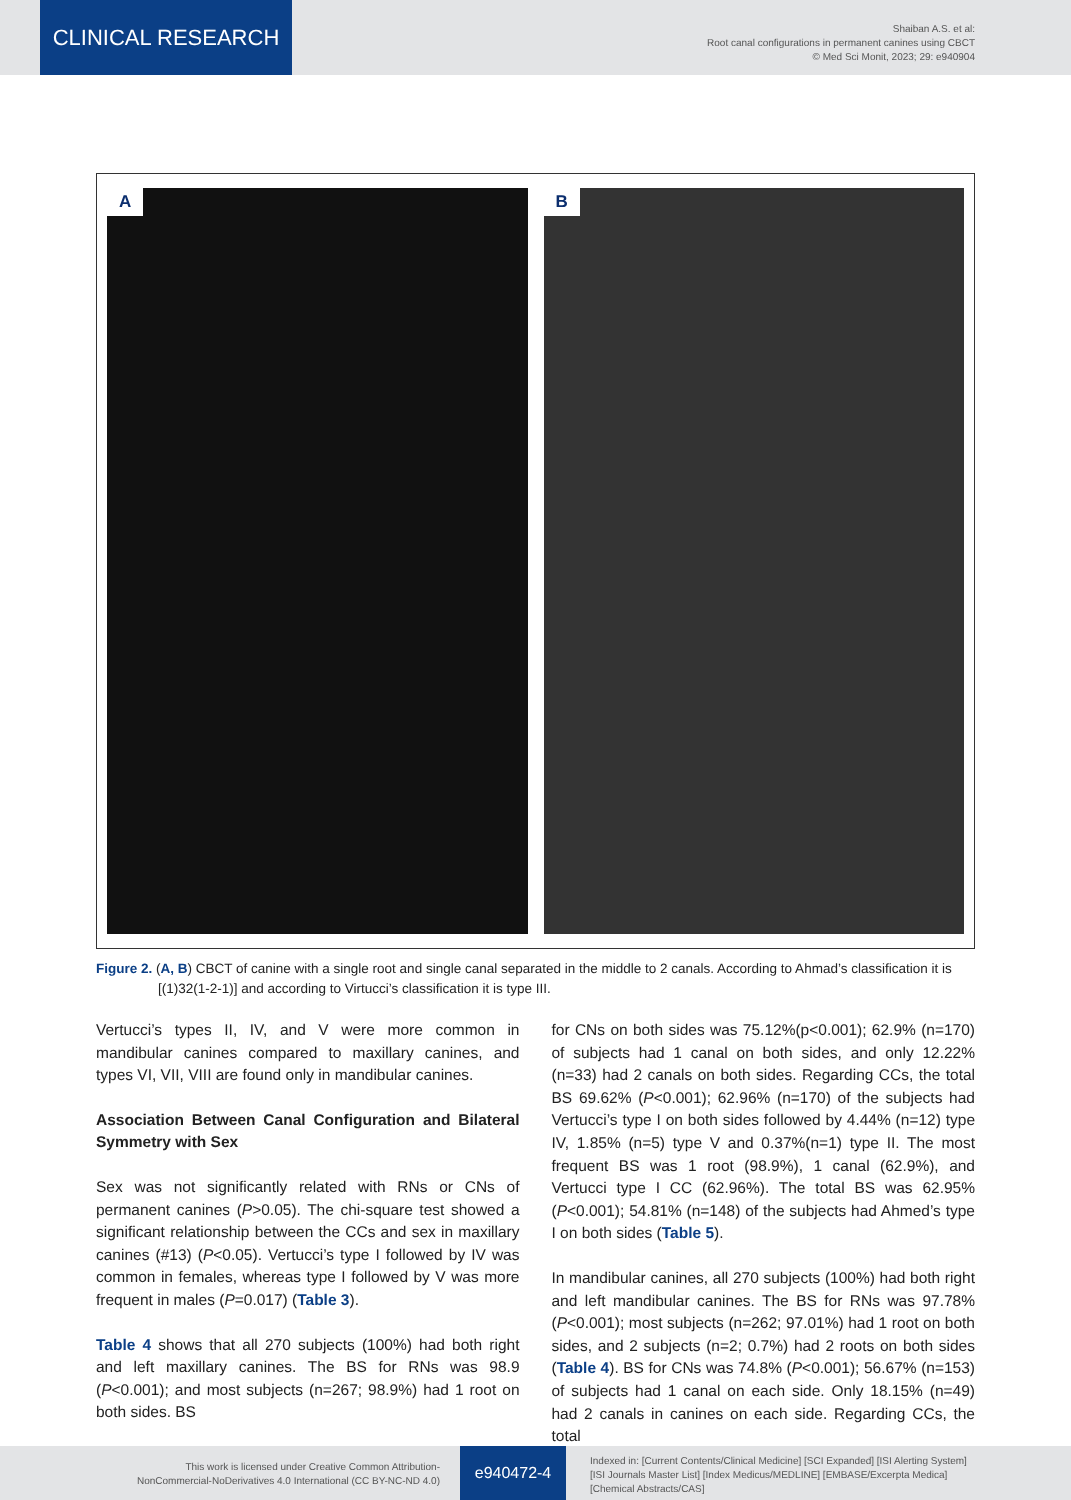CLINICAL RESEARCH
Shaiban A.S. et al:
Root canal configurations in permanent canines using CBCT
© Med Sci Monit, 2023; 29: e940904
A B
Figure 2. (A, B) CBCT of canine with a single root and single canal separated in the middle to 2 canals. According to Ahmad’s classification it is [(1)32(1-2-1)] and according to Virtucci’s classification it is type III.
Vertucci’s types II, IV, and V were more common in mandibular canines compared to maxillary canines, and types VI, VII, VIII are found only in mandibular canines.
Association Between Canal Configuration and Bilateral Symmetry with Sex
Sex was not significantly related with RNs or CNs of permanent canines (P>0.05). The chi-square test showed a significant relationship between the CCs and sex in maxillary canines (#13) (P<0.05). Vertucci’s type I followed by IV was common in females, whereas type I followed by V was more frequent in males (P=0.017) (Table 3).
Table 4 shows that all 270 subjects (100%) had both right and left maxillary canines. The BS for RNs was 98.9 (P<0.001); and most subjects (n=267; 98.9%) had 1 root on both sides. BS
for CNs on both sides was 75.12%(p<0.001); 62.9% (n=170) of subjects had 1 canal on both sides, and only 12.22% (n=33) had 2 canals on both sides. Regarding CCs, the total BS 69.62% (P<0.001); 62.96% (n=170) of the subjects had Vertucci’s type I on both sides followed by 4.44% (n=12) type IV, 1.85% (n=5) type V and 0.37%(n=1) type II. The most frequent BS was 1 root (98.9%), 1 canal (62.9%), and Vertucci type I CC (62.96%). The total BS was 62.95% (P<0.001); 54.81% (n=148) of the subjects had Ahmed’s type I on both sides (Table 5).
In mandibular canines, all 270 subjects (100%) had both right and left mandibular canines. The BS for RNs was 97.78% (P<0.001); most subjects (n=262; 97.01%) had 1 root on both sides, and 2 subjects (n=2; 0.7%) had 2 roots on both sides (Table 4). BS for CNs was 74.8% (P<0.001); 56.67% (n=153) of subjects had 1 canal on each side. Only 18.15% (n=49) had 2 canals in canines on each side. Regarding CCs, the total
This work is licensed under Creative Common Attribution-
NonCommercial-NoDerivatives 4.0 International (CC BY-NC-ND 4.0)
e940472-4
Indexed in: [Current Contents/Clinical Medicine] [SCI Expanded] [ISI Alerting System]
[ISI Journals Master List] [Index Medicus/MEDLINE] [EMBASE/Excerpta Medica]
[Chemical Abstracts/CAS]